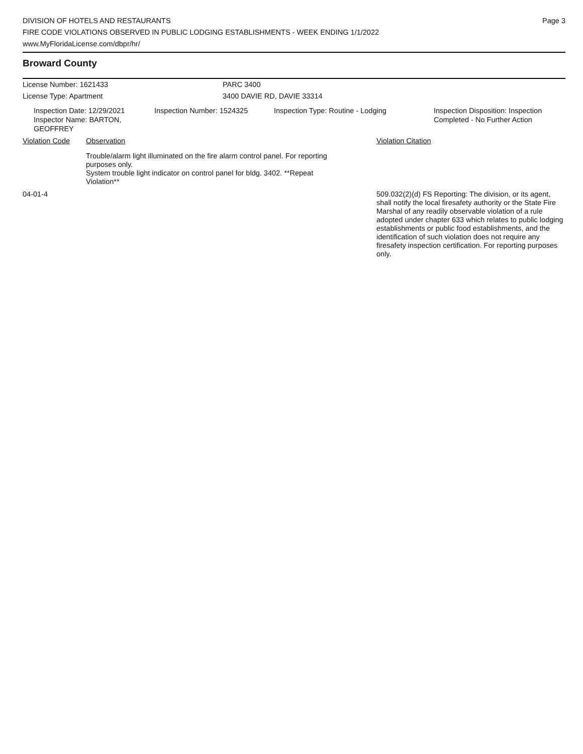DIVISION OF HOTELS AND RESTAURANTS
FIRE CODE VIOLATIONS OBSERVED IN PUBLIC LODGING ESTABLISHMENTS - WEEK ENDING 1/1/2022
www.MyFloridaLicense.com/dbpr/hr/
Page 3
Broward County
License Number: 1621433 PARC 3400
License Type: Apartment 3400 DAVIE RD, DAVIE 33314
Inspection Date: 12/29/2021
Inspector Name: BARTON, GEOFFREY
Inspection Number: 1524325 Inspection Type: Routine - Lodging Inspection Disposition: Inspection
Completed - No Further Action
Violation Code Observation Violation Citation
Trouble/alarm light illuminated on the fire alarm control panel. For reporting purposes only.
System trouble light indicator on control panel for bldg. 3402. **Repeat Violation**
04-01-4 509.032(2)(d) FS Reporting: The division, or its agent, shall notify the local firesafety authority or the State Fire Marshal of any readily observable violation of a rule adopted under chapter 633 which relates to public lodging establishments or public food establishments, and the identification of such violation does not require any firesafety inspection certification. For reporting purposes only.